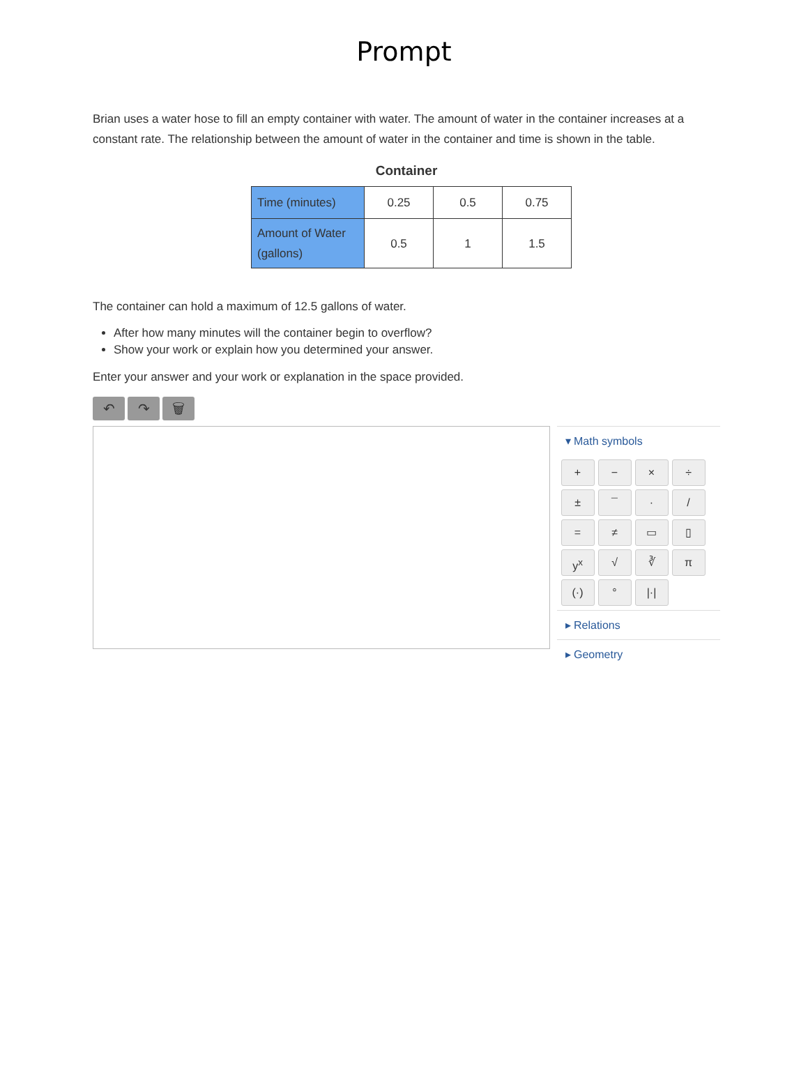Prompt
Brian uses a water hose to fill an empty container with water. The amount of water in the container increases at a constant rate. The relationship between the amount of water in the container and time is shown in the table.
Container
| Time (minutes) | 0.25 | 0.5 | 0.75 |
| Amount of Water (gallons) | 0.5 | 1 | 1.5 |
The container can hold a maximum of 12.5 gallons of water.
After how many minutes will the container begin to overflow?
Show your work or explain how you determined your answer.
Enter your answer and your work or explanation in the space provided.
↶ ↷ 🗑
▾ Math symbols
+ − × ÷ ± ¯ · / = ≠ ▭ ▯ y<sup>x</sup> √ ∛ π (·) ° |·|
▸ Relations
▸ Geometry